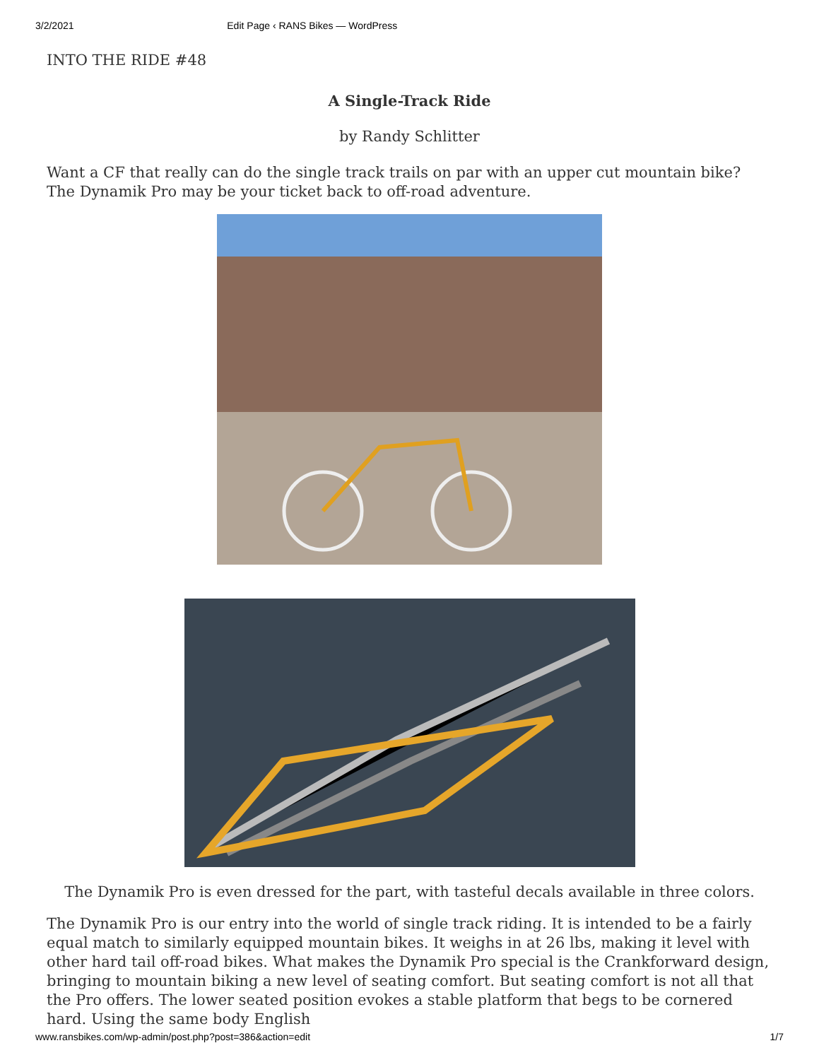3/2/2021 Edit Page ‹ RANS Bikes — WordPress
INTO THE RIDE #48
A Single-Track Ride
by Randy Schlitter
Want a CF that really can do the single track trails on par with an upper cut mountain bike? The Dynamik Pro may be your ticket back to off-road adventure.
The Dynamik Pro is even dressed for the part, with tasteful decals available in three colors.
The Dynamik Pro is our entry into the world of single track riding. It is intended to be a fairly equal match to similarly equipped mountain bikes. It weighs in at 26 lbs, making it level with other hard tail off-road bikes. What makes the Dynamik Pro special is the Crankforward design, bringing to mountain biking a new level of seating comfort. But seating comfort is not all that the Pro offers. The lower seated position evokes a stable platform that begs to be cornered hard. Using the same body English
www.ransbikes.com/wp-admin/post.php?post=386&action=edit 1/7